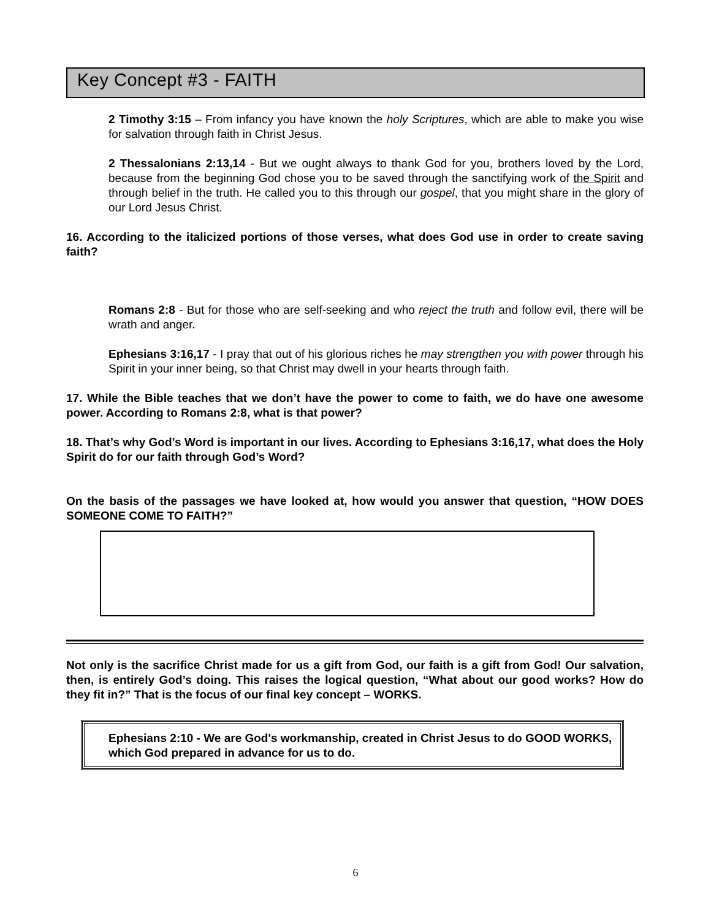Key Concept #3 - FAITH
2 Timothy 3:15 – From infancy you have known the holy Scriptures, which are able to make you wise for salvation through faith in Christ Jesus.
2 Thessalonians 2:13,14 - But we ought always to thank God for you, brothers loved by the Lord, because from the beginning God chose you to be saved through the sanctifying work of the Spirit and through belief in the truth. He called you to this through our gospel, that you might share in the glory of our Lord Jesus Christ.
16. According to the italicized portions of those verses, what does God use in order to create saving faith?
Romans 2:8 - But for those who are self-seeking and who reject the truth and follow evil, there will be wrath and anger.
Ephesians 3:16,17 - I pray that out of his glorious riches he may strengthen you with power through his Spirit in your inner being, so that Christ may dwell in your hearts through faith.
17. While the Bible teaches that we don’t have the power to come to faith, we do have one awesome power. According to Romans 2:8, what is that power?
18. That’s why God’s Word is important in our lives. According to Ephesians 3:16,17, what does the Holy Spirit do for our faith through God’s Word?
On the basis of the passages we have looked at, how would you answer that question, “HOW DOES SOMEONE COME TO FAITH?”
Not only is the sacrifice Christ made for us a gift from God, our faith is a gift from God! Our salvation, then, is entirely God’s doing. This raises the logical question, “What about our good works? How do they fit in?” That is the focus of our final key concept – WORKS.
Ephesians 2:10 - We are God's workmanship, created in Christ Jesus to do GOOD WORKS, which God prepared in advance for us to do.
6